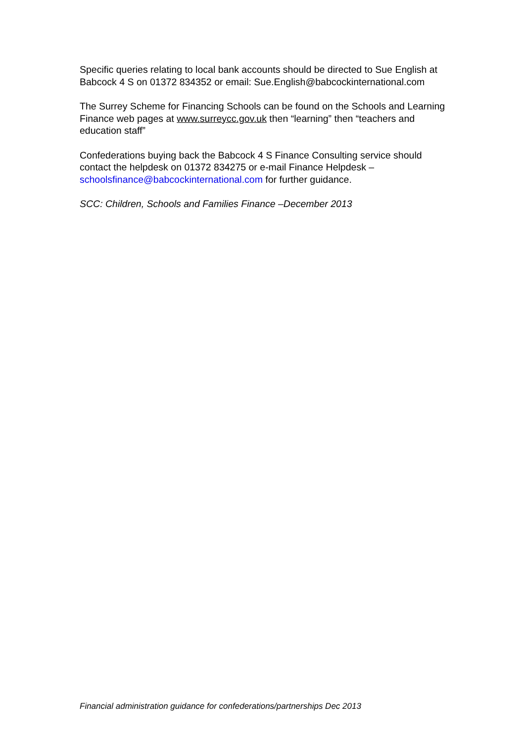Specific queries relating to local bank accounts should be directed to Sue English at Babcock 4 S on 01372 834352 or email: Sue.English@babcockinternational.com
The Surrey Scheme for Financing Schools can be found on the Schools and Learning Finance web pages at www.surreycc.gov.uk then “learning” then “teachers and education staff”
Confederations buying back the Babcock 4 S Finance Consulting service should contact the helpdesk on 01372 834275 or e-mail Finance Helpdesk – schoolsfinance@babcockinternational.com for further guidance.
SCC: Children, Schools and Families Finance –December 2013
Financial administration guidance for confederations/partnerships Dec 2013